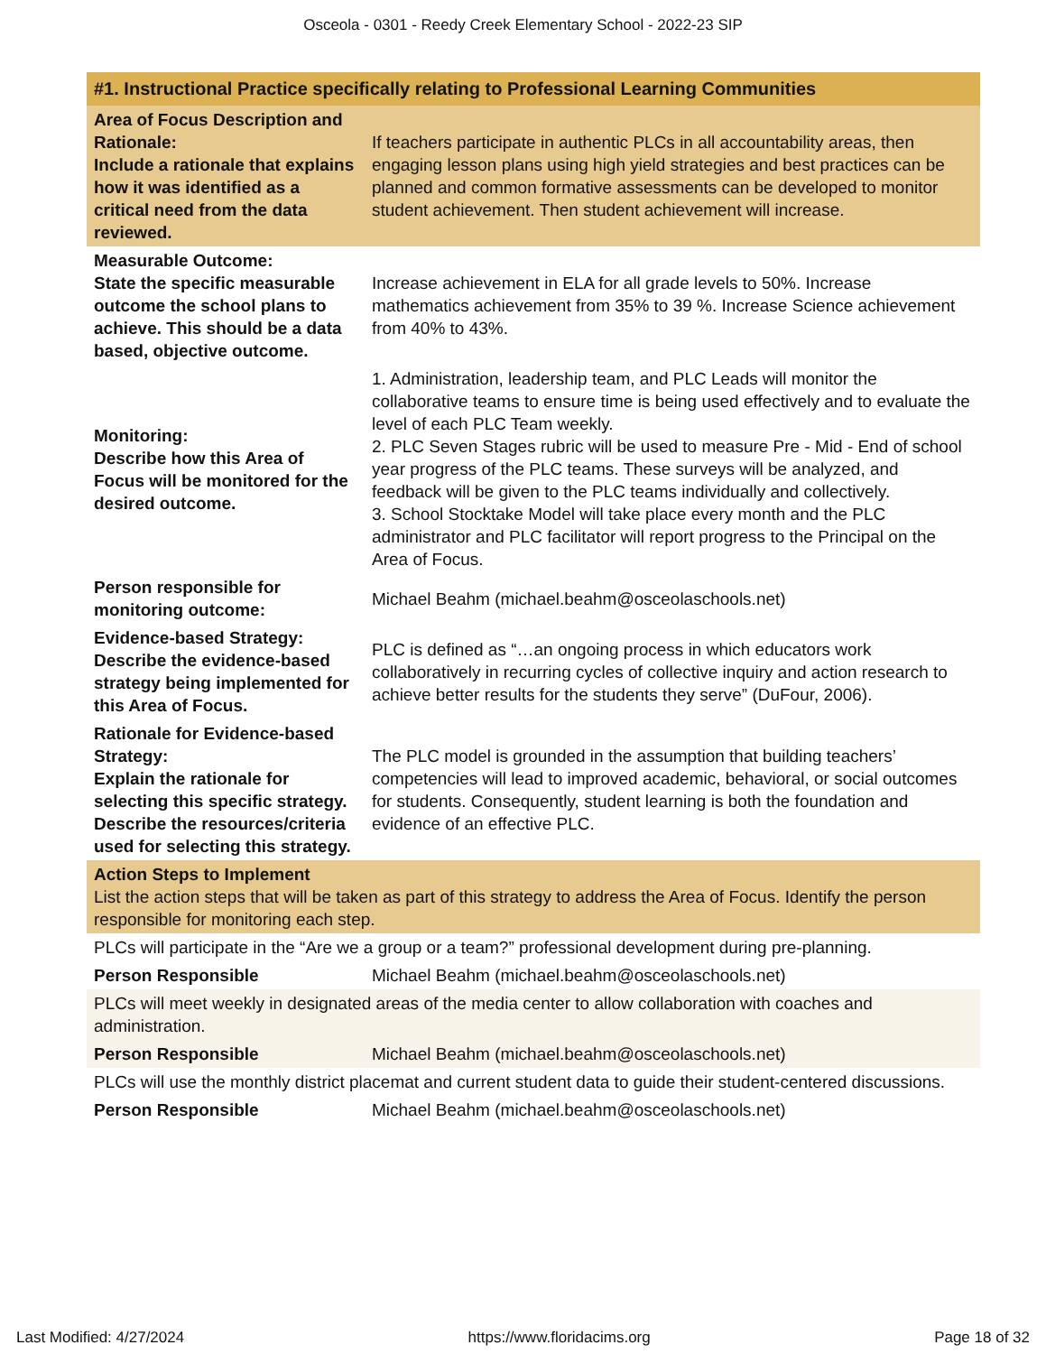Osceola - 0301 - Reedy Creek Elementary School - 2022-23 SIP
| #1. Instructional Practice specifically relating to Professional Learning Communities | |
| Area of Focus Description and Rationale: Include a rationale that explains how it was identified as a critical need from the data reviewed. | If teachers participate in authentic PLCs in all accountability areas, then engaging lesson plans using high yield strategies and best practices can be planned and common formative assessments can be developed to monitor student achievement. Then student achievement will increase. |
| Measurable Outcome: State the specific measurable outcome the school plans to achieve. This should be a data based, objective outcome. | Increase achievement in ELA for all grade levels to 50%. Increase mathematics achievement from 35% to 39 %. Increase Science achievement from 40% to 43%. |
| Monitoring: Describe how this Area of Focus will be monitored for the desired outcome. | 1. Administration, leadership team, and PLC Leads will monitor the collaborative teams to ensure time is being used effectively and to evaluate the level of each PLC Team weekly. 2. PLC Seven Stages rubric will be used to measure Pre - Mid - End of school year progress of the PLC teams. These surveys will be analyzed, and feedback will be given to the PLC teams individually and collectively. 3. School Stocktake Model will take place every month and the PLC administrator and PLC facilitator will report progress to the Principal on the Area of Focus. |
| Person responsible for monitoring outcome: | Michael Beahm (michael.beahm@osceolaschools.net) |
| Evidence-based Strategy: Describe the evidence-based strategy being implemented for this Area of Focus. | PLC is defined as “…an ongoing process in which educators work collaboratively in recurring cycles of collective inquiry and action research to achieve better results for the students they serve” (DuFour, 2006). |
| Rationale for Evidence-based Strategy: Explain the rationale for selecting this specific strategy. Describe the resources/criteria used for selecting this strategy. | The PLC model is grounded in the assumption that building teachers’ competencies will lead to improved academic, behavioral, or social outcomes for students. Consequently, student learning is both the foundation and evidence of an effective PLC. |
| Action Steps to Implement List the action steps that will be taken as part of this strategy to address the Area of Focus. Identify the person responsible for monitoring each step. | |
| PLCs will participate in the “Are we a group or a team?” professional development during pre-planning. | |
| Person Responsible | Michael Beahm (michael.beahm@osceolaschools.net) |
| PLCs will meet weekly in designated areas of the media center to allow collaboration with coaches and administration. | |
| Person Responsible | Michael Beahm (michael.beahm@osceolaschools.net) |
| PLCs will use the monthly district placemat and current student data to guide their student-centered discussions. | |
| Person Responsible | Michael Beahm (michael.beahm@osceolaschools.net) |
Last Modified: 4/27/2024 https://www.floridacims.org Page 18 of 32